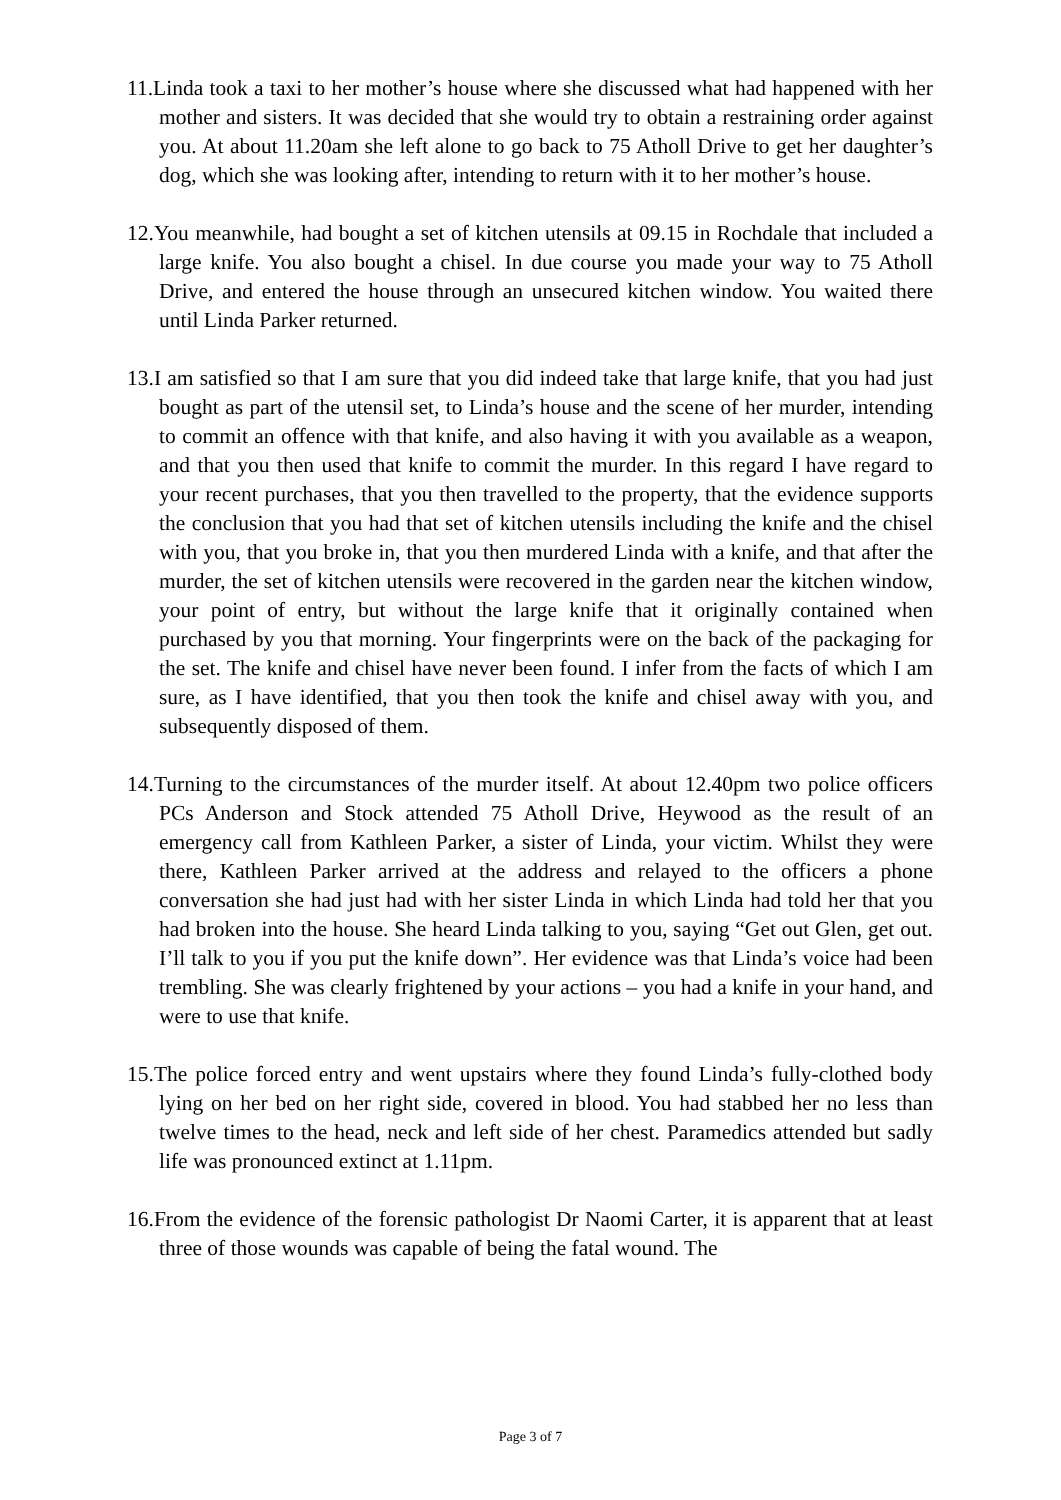11.Linda took a taxi to her mother’s house where she discussed what had happened with her mother and sisters. It was decided that she would try to obtain a restraining order against you. At about 11.20am she left alone to go back to 75 Atholl Drive to get her daughter’s dog, which she was looking after, intending to return with it to her mother’s house.
12.You meanwhile, had bought a set of kitchen utensils at 09.15 in Rochdale that included a large knife. You also bought a chisel. In due course you made your way to 75 Atholl Drive, and entered the house through an unsecured kitchen window. You waited there until Linda Parker returned.
13.I am satisfied so that I am sure that you did indeed take that large knife, that you had just bought as part of the utensil set, to Linda’s house and the scene of her murder, intending to commit an offence with that knife, and also having it with you available as a weapon, and that you then used that knife to commit the murder. In this regard I have regard to your recent purchases, that you then travelled to the property, that the evidence supports the conclusion that you had that set of kitchen utensils including the knife and the chisel with you, that you broke in, that you then murdered Linda with a knife, and that after the murder, the set of kitchen utensils were recovered in the garden near the kitchen window, your point of entry, but without the large knife that it originally contained when purchased by you that morning. Your fingerprints were on the back of the packaging for the set. The knife and chisel have never been found. I infer from the facts of which I am sure, as I have identified, that you then took the knife and chisel away with you, and subsequently disposed of them.
14.Turning to the circumstances of the murder itself. At about 12.40pm two police officers PCs Anderson and Stock attended 75 Atholl Drive, Heywood as the result of an emergency call from Kathleen Parker, a sister of Linda, your victim. Whilst they were there, Kathleen Parker arrived at the address and relayed to the officers a phone conversation she had just had with her sister Linda in which Linda had told her that you had broken into the house. She heard Linda talking to you, saying “Get out Glen, get out. I’ll talk to you if you put the knife down”. Her evidence was that Linda’s voice had been trembling. She was clearly frightened by your actions – you had a knife in your hand, and were to use that knife.
15.The police forced entry and went upstairs where they found Linda’s fully-clothed body lying on her bed on her right side, covered in blood. You had stabbed her no less than twelve times to the head, neck and left side of her chest. Paramedics attended but sadly life was pronounced extinct at 1.11pm.
16.From the evidence of the forensic pathologist Dr Naomi Carter, it is apparent that at least three of those wounds was capable of being the fatal wound. The
Page 3 of 7